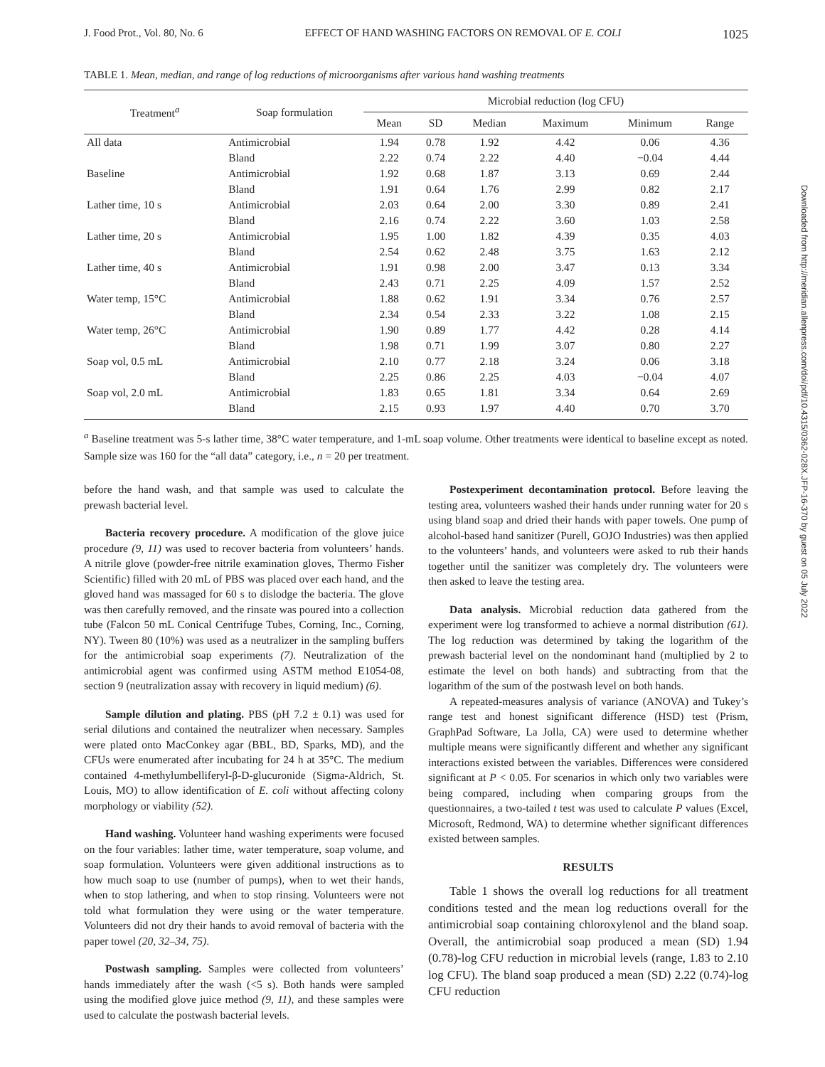J. Food Prot., Vol. 80, No. 6 EFFECT OF HAND WASHING FACTORS ON REMOVAL OF E. COLI 1025
TABLE 1. Mean, median, and range of log reductions of microorganisms after various hand washing treatments
| Treatment<sup>a</sup> | Soap formulation | Microbial reduction (log CFU) | | | | | |
| --- | --- | --- | --- | --- | --- | --- | --- |
| | | Mean | SD | Median | Maximum | Minimum | Range |
| All data | Antimicrobial | 1.94 | 0.78 | 1.92 | 4.42 | 0.06 | 4.36 |
| | Bland | 2.22 | 0.74 | 2.22 | 4.40 | −0.04 | 4.44 |
| Baseline | Antimicrobial | 1.92 | 0.68 | 1.87 | 3.13 | 0.69 | 2.44 |
| | Bland | 1.91 | 0.64 | 1.76 | 2.99 | 0.82 | 2.17 |
| Lather time, 10 s | Antimicrobial | 2.03 | 0.64 | 2.00 | 3.30 | 0.89 | 2.41 |
| | Bland | 2.16 | 0.74 | 2.22 | 3.60 | 1.03 | 2.58 |
| Lather time, 20 s | Antimicrobial | 1.95 | 1.00 | 1.82 | 4.39 | 0.35 | 4.03 |
| | Bland | 2.54 | 0.62 | 2.48 | 3.75 | 1.63 | 2.12 |
| Lather time, 40 s | Antimicrobial | 1.91 | 0.98 | 2.00 | 3.47 | 0.13 | 3.34 |
| | Bland | 2.43 | 0.71 | 2.25 | 4.09 | 1.57 | 2.52 |
| Water temp, 15°C | Antimicrobial | 1.88 | 0.62 | 1.91 | 3.34 | 0.76 | 2.57 |
| | Bland | 2.34 | 0.54 | 2.33 | 3.22 | 1.08 | 2.15 |
| Water temp, 26°C | Antimicrobial | 1.90 | 0.89 | 1.77 | 4.42 | 0.28 | 4.14 |
| | Bland | 1.98 | 0.71 | 1.99 | 3.07 | 0.80 | 2.27 |
| Soap vol, 0.5 mL | Antimicrobial | 2.10 | 0.77 | 2.18 | 3.24 | 0.06 | 3.18 |
| | Bland | 2.25 | 0.86 | 2.25 | 4.03 | −0.04 | 4.07 |
| Soap vol, 2.0 mL | Antimicrobial | 1.83 | 0.65 | 1.81 | 3.34 | 0.64 | 2.69 |
| | Bland | 2.15 | 0.93 | 1.97 | 4.40 | 0.70 | 3.70 |
<sup>a</sup> Baseline treatment was 5-s lather time, 38°C water temperature, and 1-mL soap volume. Other treatments were identical to baseline except as noted. Sample size was 160 for the “all data” category, i.e., n = 20 per treatment.
before the hand wash, and that sample was used to calculate the prewash bacterial level.
Bacteria recovery procedure. A modification of the glove juice procedure (9, 11) was used to recover bacteria from volunteers’ hands. A nitrile glove (powder-free nitrile examination gloves, Thermo Fisher Scientific) filled with 20 mL of PBS was placed over each hand, and the gloved hand was massaged for 60 s to dislodge the bacteria. The glove was then carefully removed, and the rinsate was poured into a collection tube (Falcon 50 mL Conical Centrifuge Tubes, Corning, Inc., Corning, NY). Tween 80 (10%) was used as a neutralizer in the sampling buffers for the antimicrobial soap experiments (7). Neutralization of the antimicrobial agent was confirmed using ASTM method E1054-08, section 9 (neutralization assay with recovery in liquid medium) (6).
Sample dilution and plating. PBS (pH 7.2 ± 0.1) was used for serial dilutions and contained the neutralizer when necessary. Samples were plated onto MacConkey agar (BBL, BD, Sparks, MD), and the CFUs were enumerated after incubating for 24 h at 35°C. The medium contained 4-methylumbelliferyl-β-D-glucuronide (Sigma-Aldrich, St. Louis, MO) to allow identification of E. coli without affecting colony morphology or viability (52).
Hand washing. Volunteer hand washing experiments were focused on the four variables: lather time, water temperature, soap volume, and soap formulation. Volunteers were given additional instructions as to how much soap to use (number of pumps), when to wet their hands, when to stop lathering, and when to stop rinsing. Volunteers were not told what formulation they were using or the water temperature. Volunteers did not dry their hands to avoid removal of bacteria with the paper towel (20, 32–34, 75).
Postwash sampling. Samples were collected from volunteers’ hands immediately after the wash (<5 s). Both hands were sampled using the modified glove juice method (9, 11), and these samples were used to calculate the postwash bacterial levels.
Postexperiment decontamination protocol. Before leaving the testing area, volunteers washed their hands under running water for 20 s using bland soap and dried their hands with paper towels. One pump of alcohol-based hand sanitizer (Purell, GOJO Industries) was then applied to the volunteers’ hands, and volunteers were asked to rub their hands together until the sanitizer was completely dry. The volunteers were then asked to leave the testing area.
Data analysis. Microbial reduction data gathered from the experiment were log transformed to achieve a normal distribution (61). The log reduction was determined by taking the logarithm of the prewash bacterial level on the nondominant hand (multiplied by 2 to estimate the level on both hands) and subtracting from that the logarithm of the sum of the postwash level on both hands.
A repeated-measures analysis of variance (ANOVA) and Tukey’s range test and honest significant difference (HSD) test (Prism, GraphPad Software, La Jolla, CA) were used to determine whether multiple means were significantly different and whether any significant interactions existed between the variables. Differences were considered significant at P < 0.05. For scenarios in which only two variables were being compared, including when comparing groups from the questionnaires, a two-tailed t test was used to calculate P values (Excel, Microsoft, Redmond, WA) to determine whether significant differences existed between samples.
RESULTS
Table 1 shows the overall log reductions for all treatment conditions tested and the mean log reductions overall for the antimicrobial soap containing chloroxylenol and the bland soap. Overall, the antimicrobial soap produced a mean (SD) 1.94 (0.78)-log CFU reduction in microbial levels (range, 1.83 to 2.10 log CFU). The bland soap produced a mean (SD) 2.22 (0.74)-log CFU reduction
Downloaded from http://meridian.allenpress.com/doi/pdf/10.4315/0362-028X.JFP-16-370 by guest on 05 July 2022